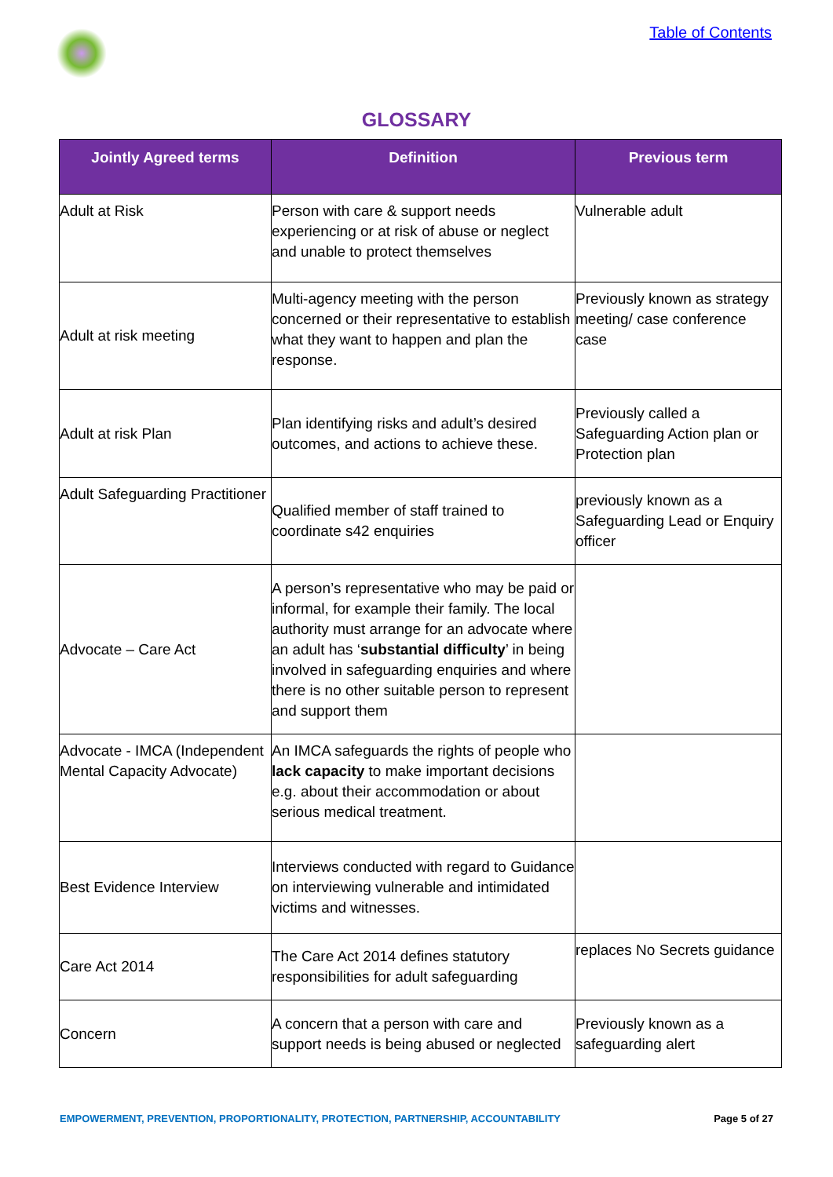Table of Contents
GLOSSARY
| Jointly Agreed terms | Definition | Previous term |
| --- | --- | --- |
| Adult at Risk | Person with care & support needs experiencing or at risk of abuse or neglect and unable to protect themselves | Vulnerable adult |
| Adult at risk meeting | Multi-agency meeting with the person concerned or their representative to establish what they want to happen and plan the response. | Previously known as strategy meeting/ case conference case |
| Adult at risk Plan | Plan identifying risks and adult’s desired outcomes, and actions to achieve these. | Previously called a Safeguarding Action plan or Protection plan |
| Adult Safeguarding Practitioner | Qualified member of staff trained to coordinate s42 enquiries | previously known as a Safeguarding Lead or Enquiry officer |
| Advocate – Care Act | A person’s representative who may be paid or informal, for example their family. The local authority must arrange for an advocate where an adult has ‘ substantial difficulty ’ in being involved in safeguarding enquiries and where there is no other suitable person to represent and support them | |
| Advocate - IMCA (Independent Mental Capacity Advocate) | An IMCA safeguards the rights of people who lack capacity to make important decisions e.g. about their accommodation or about serious medical treatment. | |
| Best Evidence Interview | Interviews conducted with regard to Guidance on interviewing vulnerable and intimidated victims and witnesses. | |
| Care Act 2014 | The Care Act 2014 defines statutory responsibilities for adult safeguarding | replaces No Secrets guidance |
| Concern | A concern that a person with care and support needs is being abused or neglected | Previously known as a safeguarding alert |
EMPOWERMENT, PREVENTION, PROPORTIONALITY, PROTECTION, PARTNERSHIP, ACCOUNTABILITY Page 5 of 27